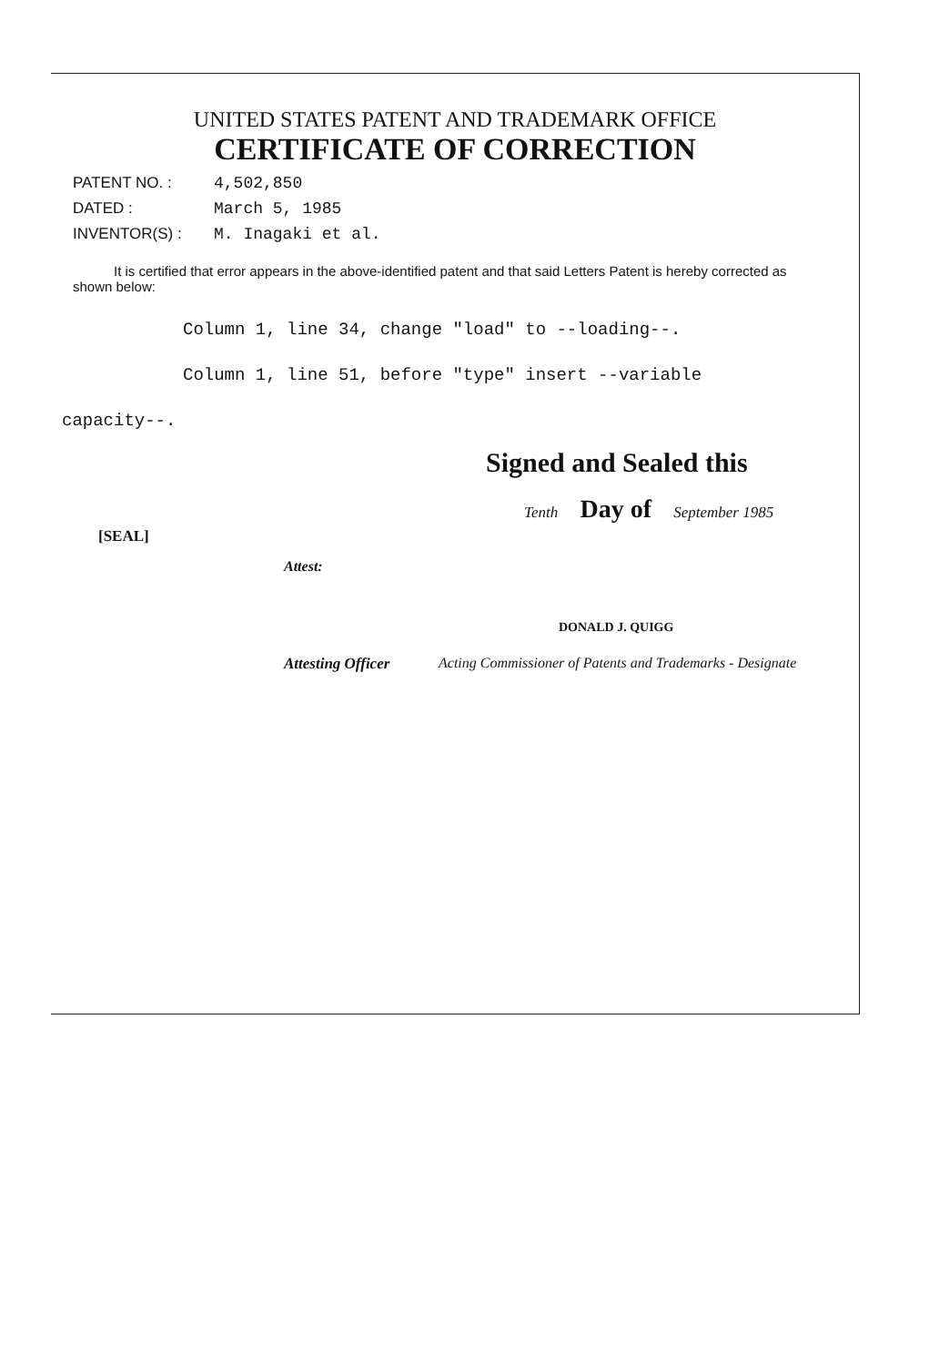UNITED STATES PATENT AND TRADEMARK OFFICE
CERTIFICATE OF CORRECTION
PATENT NO. : 4,502,850
DATED : March 5, 1985
INVENTOR(S) : M. Inagaki et al.
It is certified that error appears in the above-identified patent and that said Letters Patent is hereby corrected as shown below:
Column 1, line 34, change "load" to --loading--.
Column 1, line 51, before "type" insert --variable
capacity--.
Signed and Sealed this
Tenth Day of September 1985
[SEAL]
Attest:
DONALD J. QUIGG
Attesting Officer Acting Commissioner of Patents and Trademarks - Designate